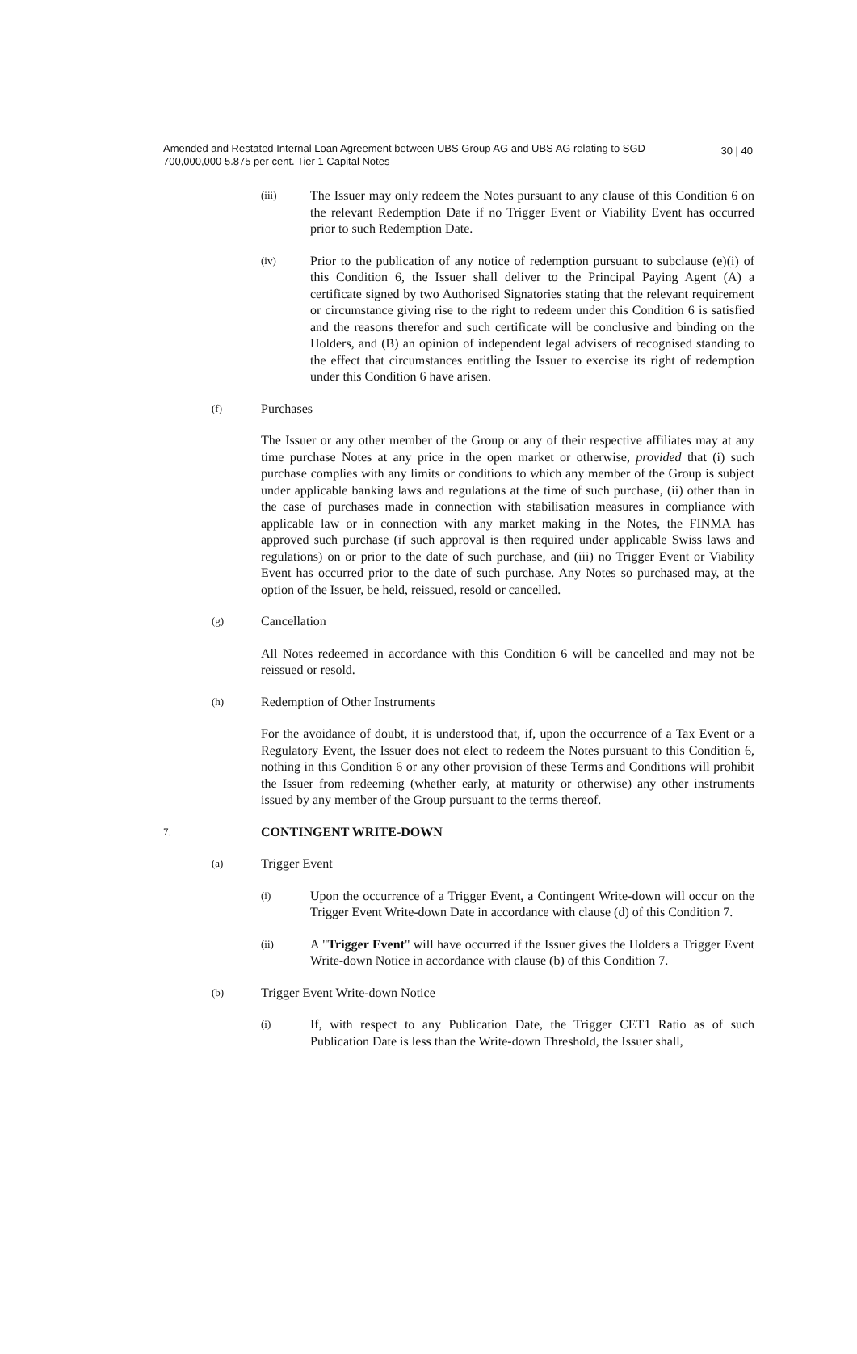Amended and Restated Internal Loan Agreement between UBS Group AG and UBS AG relating to SGD 700,000,000 5.875 per cent. Tier 1 Capital Notes
30 | 40
(iii)
The Issuer may only redeem the Notes pursuant to any clause of this Condition 6 on the relevant Redemption Date if no Trigger Event or Viability Event has occurred prior to such Redemption Date.
(iv)
Prior to the publication of any notice of redemption pursuant to subclause (e)(i) of this Condition 6, the Issuer shall deliver to the Principal Paying Agent (A) a certificate signed by two Authorised Signatories stating that the relevant requirement or circumstance giving rise to the right to redeem under this Condition 6 is satisfied and the reasons therefor and such certificate will be conclusive and binding on the Holders, and (B) an opinion of independent legal advisers of recognised standing to the effect that circumstances entitling the Issuer to exercise its right of redemption under this Condition 6 have arisen.
(f)
Purchases
The Issuer or any other member of the Group or any of their respective affiliates may at any time purchase Notes at any price in the open market or otherwise, provided that (i) such purchase complies with any limits or conditions to which any member of the Group is subject under applicable banking laws and regulations at the time of such purchase, (ii) other than in the case of purchases made in connection with stabilisation measures in compliance with applicable law or in connection with any market making in the Notes, the FINMA has approved such purchase (if such approval is then required under applicable Swiss laws and regulations) on or prior to the date of such purchase, and (iii) no Trigger Event or Viability Event has occurred prior to the date of such purchase. Any Notes so purchased may, at the option of the Issuer, be held, reissued, resold or cancelled.
(g)
Cancellation
All Notes redeemed in accordance with this Condition 6 will be cancelled and may not be reissued or resold.
(h)
Redemption of Other Instruments
For the avoidance of doubt, it is understood that, if, upon the occurrence of a Tax Event or a Regulatory Event, the Issuer does not elect to redeem the Notes pursuant to this Condition 6, nothing in this Condition 6 or any other provision of these Terms and Conditions will prohibit the Issuer from redeeming (whether early, at maturity or otherwise) any other instruments issued by any member of the Group pursuant to the terms thereof.
7.
CONTINGENT WRITE-DOWN
(a)
Trigger Event
(i)
Upon the occurrence of a Trigger Event, a Contingent Write-down will occur on the Trigger Event Write-down Date in accordance with clause (d) of this Condition 7.
(ii)
A "Trigger Event" will have occurred if the Issuer gives the Holders a Trigger Event Write-down Notice in accordance with clause (b) of this Condition 7.
(b)
Trigger Event Write-down Notice
(i)
If, with respect to any Publication Date, the Trigger CET1 Ratio as of such Publication Date is less than the Write-down Threshold, the Issuer shall,